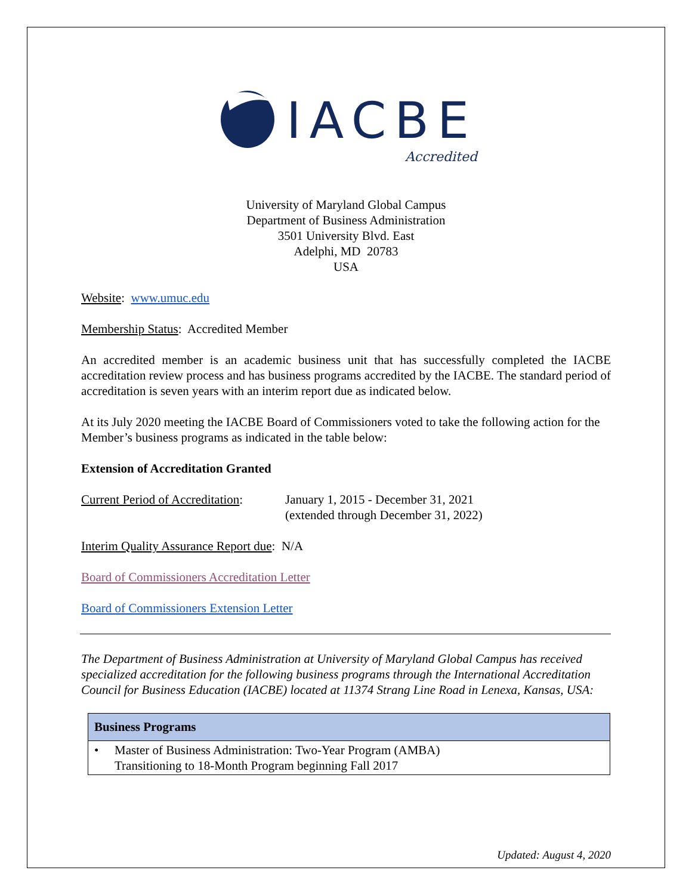IACBE
Accredited
University of Maryland Global Campus
Department of Business Administration
3501 University Blvd. East
Adelphi, MD 20783
USA
Website: www.umuc.edu
Membership Status: Accredited Member
An accredited member is an academic business unit that has successfully completed the IACBE accreditation review process and has business programs accredited by the IACBE. The standard period of accreditation is seven years with an interim report due as indicated below.
At its July 2020 meeting the IACBE Board of Commissioners voted to take the following action for the Member’s business programs as indicated in the table below:
Extension of Accreditation Granted
Current Period of Accreditation:
January 1, 2015 - December 31, 2021
(extended through December 31, 2022)
Interim Quality Assurance Report due: N/A
Board of Commissioners Accreditation Letter
Board of Commissioners Extension Letter
The Department of Business Administration at University of Maryland Global Campus has received specialized accreditation for the following business programs through the International Accreditation Council for Business Education (IACBE) located at 11374 Strang Line Road in Lenexa, Kansas, USA:
| Business Programs |
| --- |
| • Master of Business Administration: Two-Year Program (AMBA) Transitioning to 18-Month Program beginning Fall 2017 |
Updated: August 4, 2020